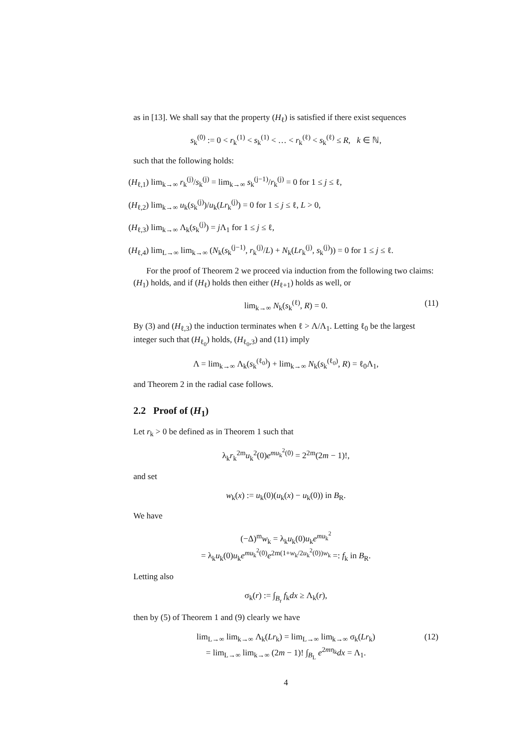as in [13]. We shall say that the property (H<sub>ℓ</sub>) is satisfied if there exist sequences
s<sub>k</sub><sup>(0)</sup> := 0 < r<sub>k</sub><sup>(1)</sup> < s<sub>k</sub><sup>(1)</sup> < … < r<sub>k</sub><sup>(ℓ)</sup> < s<sub>k</sub><sup>(ℓ)</sup> ≤ R, k ∈ ℕ,
such that the following holds:
(H<sub>ℓ,1</sub>) lim<sub>k→∞</sub> r<sub>k</sub><sup>(j)</sup>/s<sub>k</sub><sup>(j)</sup> = lim<sub>k→∞</sub> s<sub>k</sub><sup>(j−1)</sup>/r<sub>k</sub><sup>(j)</sup> = 0 for 1 ≤ j ≤ ℓ,
(H<sub>ℓ,2</sub>) lim<sub>k→∞</sub> u<sub>k</sub>(s<sub>k</sub><sup>(j)</sup>)/u<sub>k</sub>(Lr<sub>k</sub><sup>(j)</sup>) = 0 for 1 ≤ j ≤ ℓ, L > 0,
(H<sub>ℓ,3</sub>) lim<sub>k→∞</sub> Λ<sub>k</sub>(s<sub>k</sub><sup>(j)</sup>) = j Λ<sub>1</sub> for 1 ≤ j ≤ ℓ,
(H<sub>ℓ,4</sub>) lim<sub>L→∞</sub> lim<sub>k→∞</sub> (N<sub>k</sub>(s<sub>k</sub><sup>(j−1)</sup>, r<sub>k</sub><sup>(j)</sup>/L) + N<sub>k</sub>(Lr<sub>k</sub><sup>(j)</sup>, s<sub>k</sub><sup>(j)</sup>)) = 0 for 1 ≤ j ≤ ℓ.
For the proof of Theorem 2 we proceed via induction from the following two claims: (H<sub>1</sub>) holds, and if (H<sub>ℓ</sub>) holds then either (H<sub>ℓ+1</sub>) holds as well, or
lim<sub>k→∞</sub> N<sub>k</sub>(s<sub>k</sub><sup>(ℓ)</sup>, R) = 0. (11)
By (3) and (H<sub>ℓ,3</sub>) the induction terminates when ℓ > Λ/Λ<sub>1</sub>. Letting ℓ<sub>0</sub> be the largest integer such that (H<sub>ℓ<sub>0</sub></sub>) holds, (H<sub>ℓ<sub>0</sub>,3</sub>) and (11) imply
Λ = lim<sub>k→∞</sub> Λ<sub>k</sub>(s<sub>k</sub><sup>(ℓ<sub>0</sub>)</sup>) + lim<sub>k→∞</sub> N<sub>k</sub>(s<sub>k</sub><sup>(ℓ<sub>0</sub>)</sup>, R) = ℓ<sub>0</sub>Λ<sub>1</sub>,
and Theorem 2 in the radial case follows.
2.2 Proof of (H<sub>1</sub>)
Let r<sub>k</sub> > 0 be defined as in Theorem 1 such that
λ<sub>k</sub>r<sub>k</sub><sup>2m</sup>u<sub>k</sub><sup>2</sup>(0)e<sup>mu<sub>k</sub><sup>2</sup>(0)</sup> = 2<sup>2m</sup>(2m − 1)!,
and set
w<sub>k</sub>(x) := u<sub>k</sub>(0)(u<sub>k</sub>(x) − u<sub>k</sub>(0)) in B<sub>R</sub>.
We have
(−Δ)<sup>m</sup>w<sub>k</sub> = λ<sub>k</sub>u<sub>k</sub>(0)u<sub>k</sub>e<sup>mu<sub>k</sub><sup>2</sup></sup>
= λ<sub>k</sub>u<sub>k</sub>(0)u<sub>k</sub>e<sup>mu<sub>k</sub><sup>2</sup>(0)</sup>e<sup>2m(1+w<sub>k</sub>/2u<sub>k</sub><sup>2</sup>(0))w<sub>k</sub></sup> =: f<sub>k</sub> in B<sub>R</sub>.
Letting also
σ<sub>k</sub>(r) := ∫<sub>B<sub>r</sub></sub> f<sub>k</sub>dx ≥ Λ<sub>k</sub>(r),
then by (5) of Theorem 1 and (9) clearly we have
lim<sub>L→∞</sub> lim<sub>k→∞</sub> Λ<sub>k</sub>(Lr<sub>k</sub>) = lim<sub>L→∞</sub> lim<sub>k→∞</sub> σ<sub>k</sub>(Lr<sub>k</sub>)
= lim<sub>L→∞</sub> lim<sub>k→∞</sub> (2m − 1)! ∫<sub>B<sub>L</sub></sub> e<sup>2mη<sub>k</sub></sup>dx = Λ<sub>1</sub>.
(12)
4